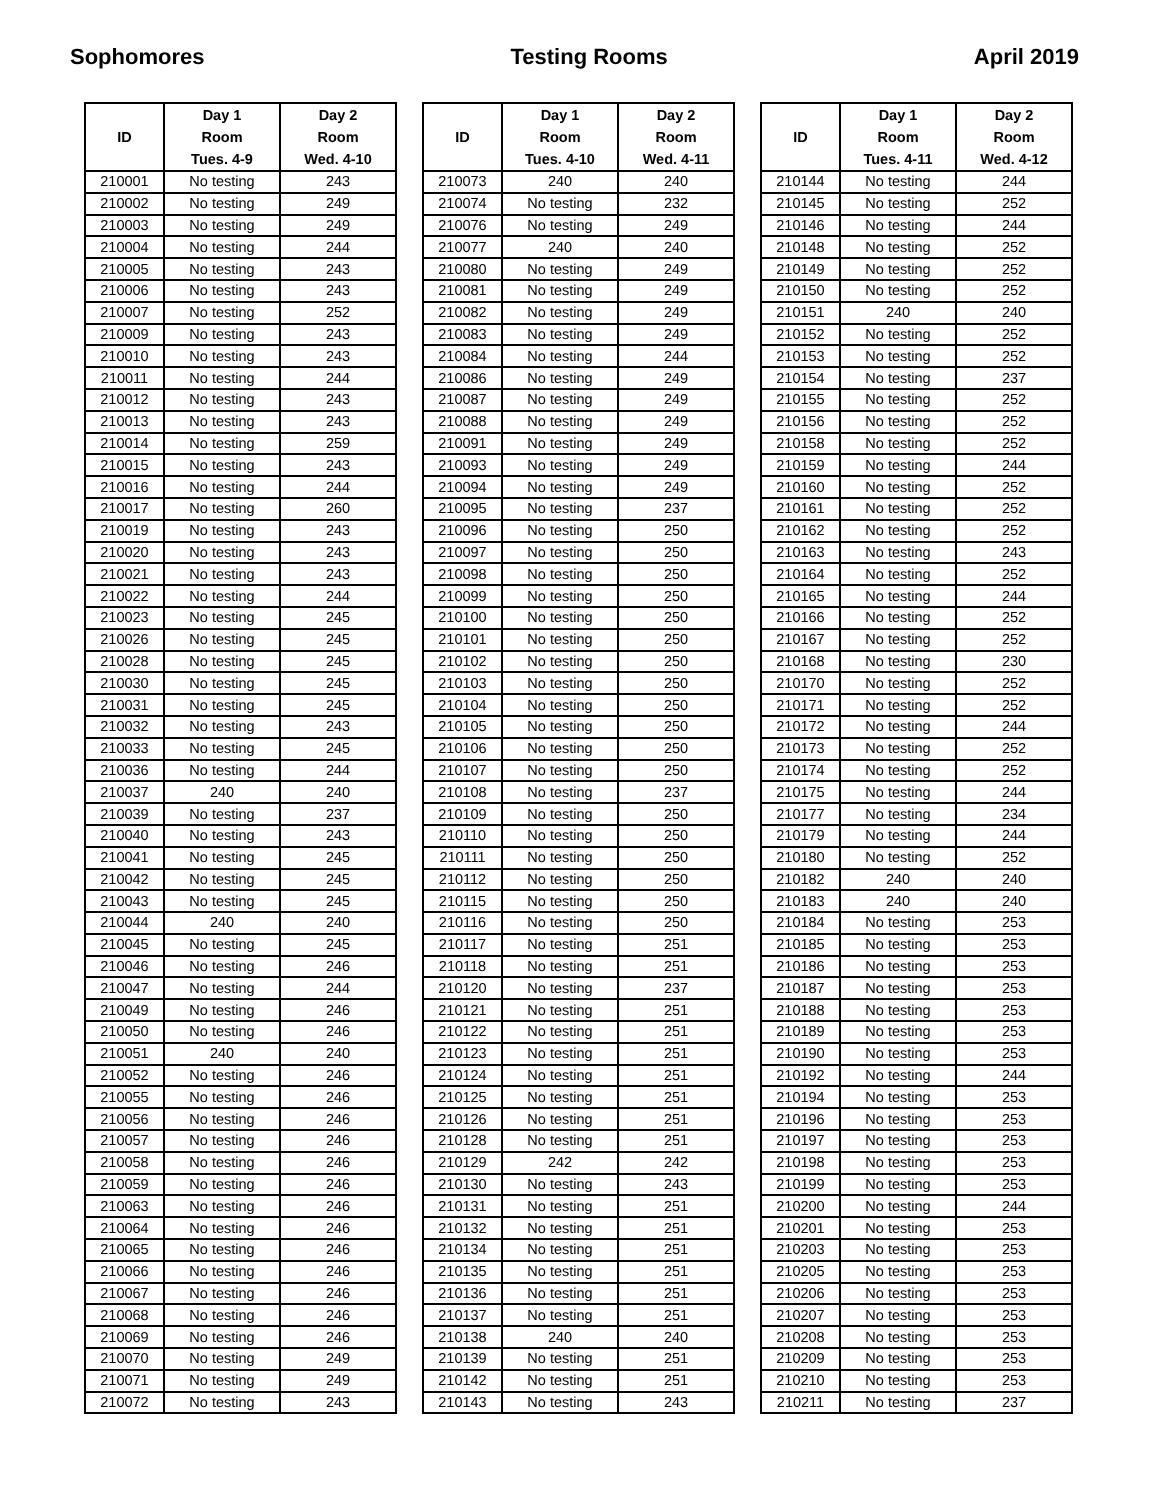Sophomores Testing Rooms April 2019
| ID | Day 1 Room Tues. 4-9 | Day 2 Room Wed. 4-10 |
| --- | --- | --- |
| 210001 | No testing | 243 |
| 210002 | No testing | 249 |
| 210003 | No testing | 249 |
| 210004 | No testing | 244 |
| 210005 | No testing | 243 |
| 210006 | No testing | 243 |
| 210007 | No testing | 252 |
| 210009 | No testing | 243 |
| 210010 | No testing | 243 |
| 210011 | No testing | 244 |
| 210012 | No testing | 243 |
| 210013 | No testing | 243 |
| 210014 | No testing | 259 |
| 210015 | No testing | 243 |
| 210016 | No testing | 244 |
| 210017 | No testing | 260 |
| 210019 | No testing | 243 |
| 210020 | No testing | 243 |
| 210021 | No testing | 243 |
| 210022 | No testing | 244 |
| 210023 | No testing | 245 |
| 210026 | No testing | 245 |
| 210028 | No testing | 245 |
| 210030 | No testing | 245 |
| 210031 | No testing | 245 |
| 210032 | No testing | 243 |
| 210033 | No testing | 245 |
| 210036 | No testing | 244 |
| 210037 | 240 | 240 |
| 210039 | No testing | 237 |
| 210040 | No testing | 243 |
| 210041 | No testing | 245 |
| 210042 | No testing | 245 |
| 210043 | No testing | 245 |
| 210044 | 240 | 240 |
| 210045 | No testing | 245 |
| 210046 | No testing | 246 |
| 210047 | No testing | 244 |
| 210049 | No testing | 246 |
| 210050 | No testing | 246 |
| 210051 | 240 | 240 |
| 210052 | No testing | 246 |
| 210055 | No testing | 246 |
| 210056 | No testing | 246 |
| 210057 | No testing | 246 |
| 210058 | No testing | 246 |
| 210059 | No testing | 246 |
| 210063 | No testing | 246 |
| 210064 | No testing | 246 |
| 210065 | No testing | 246 |
| 210066 | No testing | 246 |
| 210067 | No testing | 246 |
| 210068 | No testing | 246 |
| 210069 | No testing | 246 |
| 210070 | No testing | 249 |
| 210071 | No testing | 249 |
| 210072 | No testing | 243 |
| ID | Day 1 Room Tues. 4-10 | Day 2 Room Wed. 4-11 |
| --- | --- | --- |
| 210073 | 240 | 240 |
| 210074 | No testing | 232 |
| 210076 | No testing | 249 |
| 210077 | 240 | 240 |
| 210080 | No testing | 249 |
| 210081 | No testing | 249 |
| 210082 | No testing | 249 |
| 210083 | No testing | 249 |
| 210084 | No testing | 244 |
| 210086 | No testing | 249 |
| 210087 | No testing | 249 |
| 210088 | No testing | 249 |
| 210091 | No testing | 249 |
| 210093 | No testing | 249 |
| 210094 | No testing | 249 |
| 210095 | No testing | 237 |
| 210096 | No testing | 250 |
| 210097 | No testing | 250 |
| 210098 | No testing | 250 |
| 210099 | No testing | 250 |
| 210100 | No testing | 250 |
| 210101 | No testing | 250 |
| 210102 | No testing | 250 |
| 210103 | No testing | 250 |
| 210104 | No testing | 250 |
| 210105 | No testing | 250 |
| 210106 | No testing | 250 |
| 210107 | No testing | 250 |
| 210108 | No testing | 237 |
| 210109 | No testing | 250 |
| 210110 | No testing | 250 |
| 210111 | No testing | 250 |
| 210112 | No testing | 250 |
| 210115 | No testing | 250 |
| 210116 | No testing | 250 |
| 210117 | No testing | 251 |
| 210118 | No testing | 251 |
| 210120 | No testing | 237 |
| 210121 | No testing | 251 |
| 210122 | No testing | 251 |
| 210123 | No testing | 251 |
| 210124 | No testing | 251 |
| 210125 | No testing | 251 |
| 210126 | No testing | 251 |
| 210128 | No testing | 251 |
| 210129 | 242 | 242 |
| 210130 | No testing | 243 |
| 210131 | No testing | 251 |
| 210132 | No testing | 251 |
| 210134 | No testing | 251 |
| 210135 | No testing | 251 |
| 210136 | No testing | 251 |
| 210137 | No testing | 251 |
| 210138 | 240 | 240 |
| 210139 | No testing | 251 |
| 210142 | No testing | 251 |
| 210143 | No testing | 243 |
| ID | Day 1 Room Tues. 4-11 | Day 2 Room Wed. 4-12 |
| --- | --- | --- |
| 210144 | No testing | 244 |
| 210145 | No testing | 252 |
| 210146 | No testing | 244 |
| 210148 | No testing | 252 |
| 210149 | No testing | 252 |
| 210150 | No testing | 252 |
| 210151 | 240 | 240 |
| 210152 | No testing | 252 |
| 210153 | No testing | 252 |
| 210154 | No testing | 237 |
| 210155 | No testing | 252 |
| 210156 | No testing | 252 |
| 210158 | No testing | 252 |
| 210159 | No testing | 244 |
| 210160 | No testing | 252 |
| 210161 | No testing | 252 |
| 210162 | No testing | 252 |
| 210163 | No testing | 243 |
| 210164 | No testing | 252 |
| 210165 | No testing | 244 |
| 210166 | No testing | 252 |
| 210167 | No testing | 252 |
| 210168 | No testing | 230 |
| 210170 | No testing | 252 |
| 210171 | No testing | 252 |
| 210172 | No testing | 244 |
| 210173 | No testing | 252 |
| 210174 | No testing | 252 |
| 210175 | No testing | 244 |
| 210177 | No testing | 234 |
| 210179 | No testing | 244 |
| 210180 | No testing | 252 |
| 210182 | 240 | 240 |
| 210183 | 240 | 240 |
| 210184 | No testing | 253 |
| 210185 | No testing | 253 |
| 210186 | No testing | 253 |
| 210187 | No testing | 253 |
| 210188 | No testing | 253 |
| 210189 | No testing | 253 |
| 210190 | No testing | 253 |
| 210192 | No testing | 244 |
| 210194 | No testing | 253 |
| 210196 | No testing | 253 |
| 210197 | No testing | 253 |
| 210198 | No testing | 253 |
| 210199 | No testing | 253 |
| 210200 | No testing | 244 |
| 210201 | No testing | 253 |
| 210203 | No testing | 253 |
| 210205 | No testing | 253 |
| 210206 | No testing | 253 |
| 210207 | No testing | 253 |
| 210208 | No testing | 253 |
| 210209 | No testing | 253 |
| 210210 | No testing | 253 |
| 210211 | No testing | 237 |